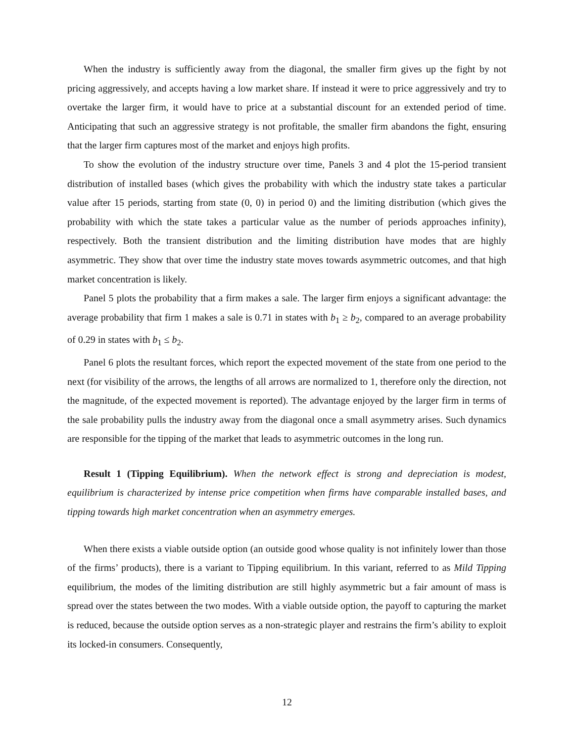When the industry is sufficiently away from the diagonal, the smaller firm gives up the fight by not pricing aggressively, and accepts having a low market share. If instead it were to price aggressively and try to overtake the larger firm, it would have to price at a substantial discount for an extended period of time. Anticipating that such an aggressive strategy is not profitable, the smaller firm abandons the fight, ensuring that the larger firm captures most of the market and enjoys high profits.
To show the evolution of the industry structure over time, Panels 3 and 4 plot the 15-period transient distribution of installed bases (which gives the probability with which the industry state takes a particular value after 15 periods, starting from state (0, 0) in period 0) and the limiting distribution (which gives the probability with which the state takes a particular value as the number of periods approaches infinity), respectively. Both the transient distribution and the limiting distribution have modes that are highly asymmetric. They show that over time the industry state moves towards asymmetric outcomes, and that high market concentration is likely.
Panel 5 plots the probability that a firm makes a sale. The larger firm enjoys a significant advantage: the average probability that firm 1 makes a sale is 0.71 in states with b<sub>1</sub> ≥ b<sub>2</sub>, compared to an average probability of 0.29 in states with b<sub>1</sub> ≤ b<sub>2</sub>.
Panel 6 plots the resultant forces, which report the expected movement of the state from one period to the next (for visibility of the arrows, the lengths of all arrows are normalized to 1, therefore only the direction, not the magnitude, of the expected movement is reported). The advantage enjoyed by the larger firm in terms of the sale probability pulls the industry away from the diagonal once a small asymmetry arises. Such dynamics are responsible for the tipping of the market that leads to asymmetric outcomes in the long run.
Result 1 (Tipping Equilibrium). When the network effect is strong and depreciation is modest, equilibrium is characterized by intense price competition when firms have comparable installed bases, and tipping towards high market concentration when an asymmetry emerges.
When there exists a viable outside option (an outside good whose quality is not infinitely lower than those of the firms’ products), there is a variant to Tipping equilibrium. In this variant, referred to as Mild Tipping equilibrium, the modes of the limiting distribution are still highly asymmetric but a fair amount of mass is spread over the states between the two modes. With a viable outside option, the payoff to capturing the market is reduced, because the outside option serves as a non-strategic player and restrains the firm’s ability to exploit its locked-in consumers. Consequently,
12